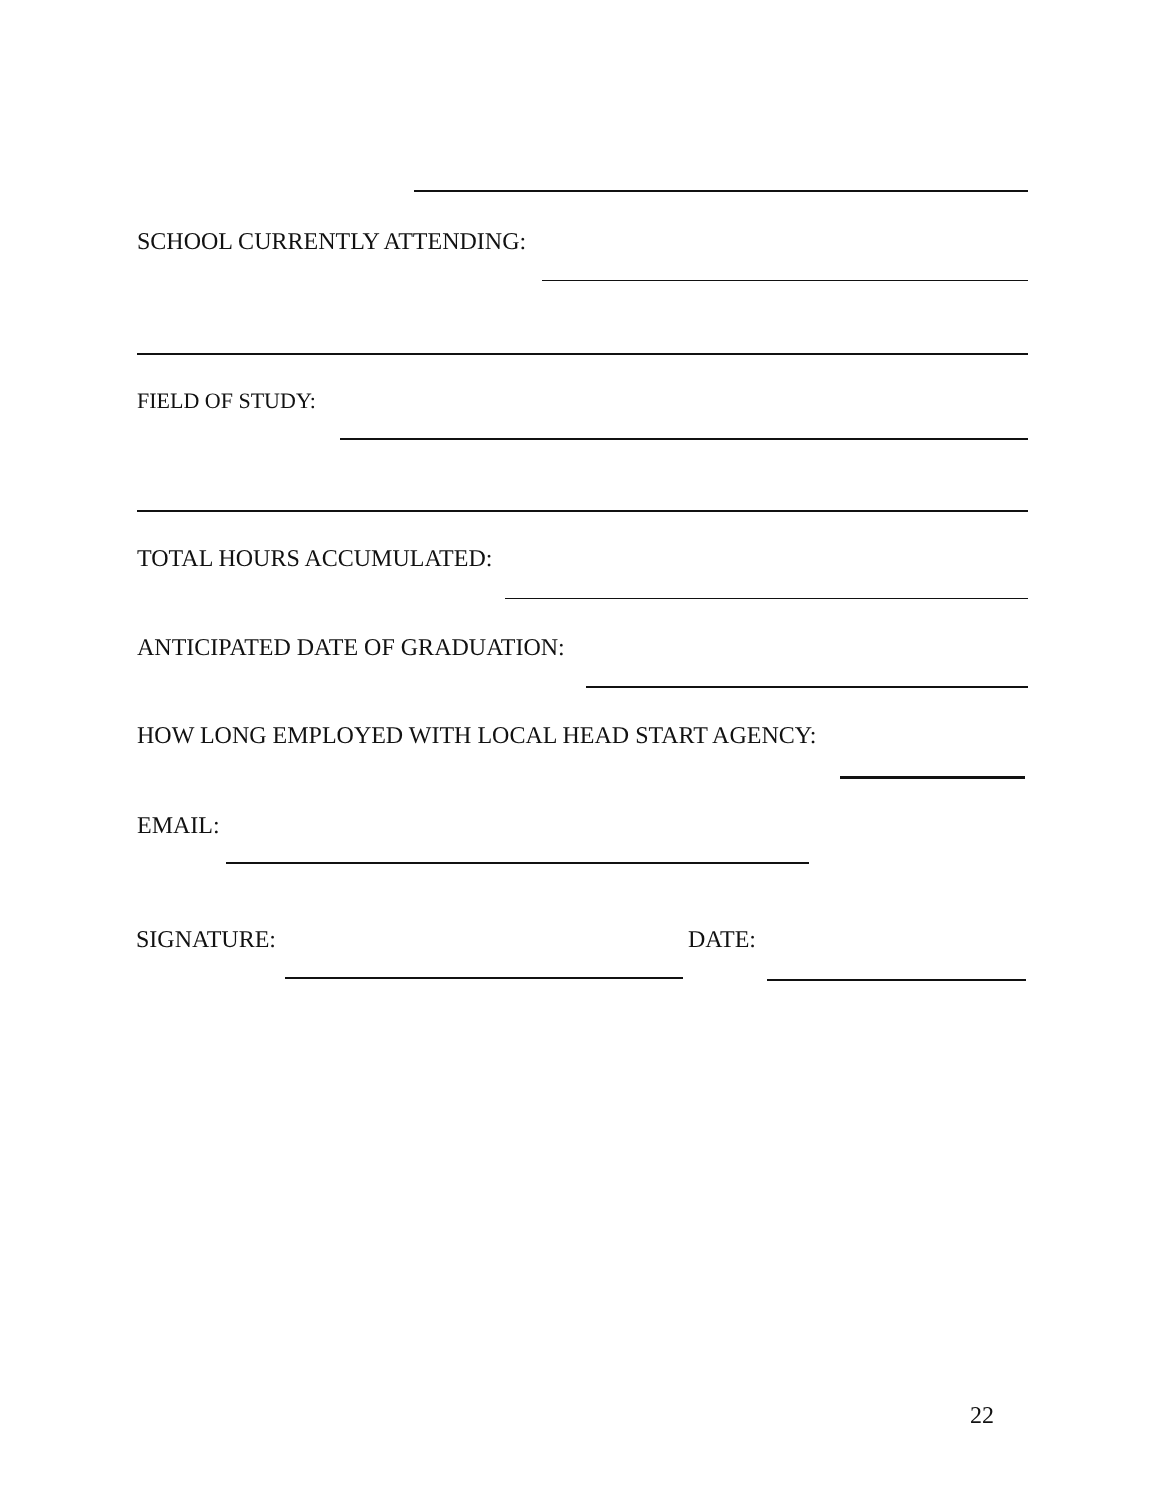SCHOOL CURRENTLY ATTENDING:
FIELD OF STUDY:
TOTAL HOURS ACCUMULATED:
ANTICIPATED DATE OF GRADUATION:
HOW LONG EMPLOYED WITH LOCAL HEAD START AGENCY:
EMAIL:
SIGNATURE: DATE:
22